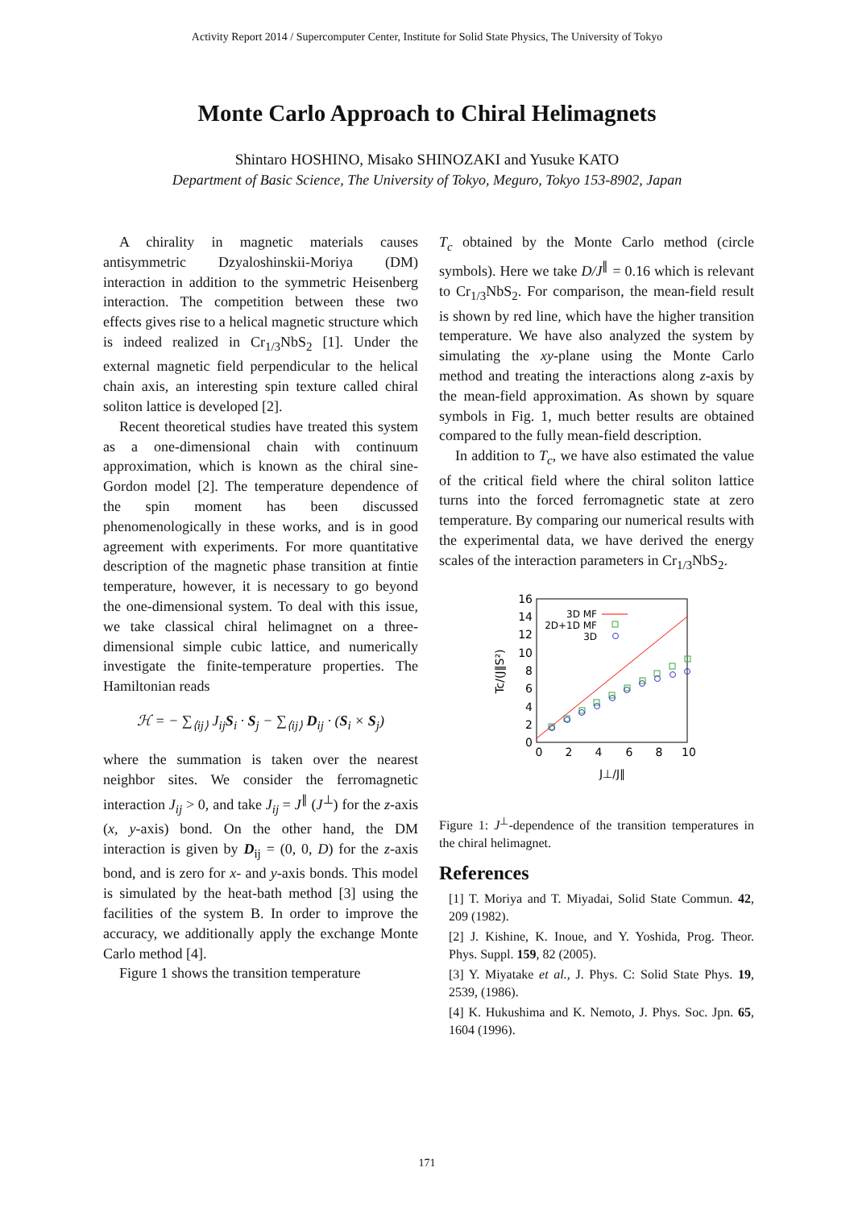Activity Report 2014 / Supercomputer Center, Institute for Solid State Physics, The University of Tokyo
Monte Carlo Approach to Chiral Helimagnets
Shintaro HOSHINO, Misako SHINOZAKI and Yusuke KATO
Department of Basic Science, The University of Tokyo, Meguro, Tokyo 153-8902, Japan
A chirality in magnetic materials causes antisymmetric Dzyaloshinskii-Moriya (DM) interaction in addition to the symmetric Heisenberg interaction. The competition between these two effects gives rise to a helical magnetic structure which is indeed realized in Cr<sub>1/3</sub>NbS<sub>2</sub> [1]. Under the external magnetic field perpendicular to the helical chain axis, an interesting spin texture called chiral soliton lattice is developed [2].
Recent theoretical studies have treated this system as a one-dimensional chain with continuum approximation, which is known as the chiral sine-Gordon model [2]. The temperature dependence of the spin moment has been discussed phenomenologically in these works, and is in good agreement with experiments. For more quantitative description of the magnetic phase transition at fintie temperature, however, it is necessary to go beyond the one-dimensional system. To deal with this issue, we take classical chiral helimagnet on a three-dimensional simple cubic lattice, and numerically investigate the finite-temperature properties. The Hamiltonian reads
ℋ = − ∑<sub>⟨ij⟩</sub> J<sub>ij</sub>S<sub>i</sub> · S<sub>j</sub> − ∑<sub>⟨ij⟩</sub> D<sub>ij</sub> · (S<sub>i</sub> × S<sub>j</sub>)
where the summation is taken over the nearest neighbor sites. We consider the ferromagnetic interaction J<sub>ij</sub> > 0, and take J<sub>ij</sub> = J<sup>∥</sup> (J<sup>⊥</sup>) for the z-axis (x, y-axis) bond. On the other hand, the DM interaction is given by D<sub>ij</sub> = (0, 0, D) for the z-axis bond, and is zero for x- and y-axis bonds. This model is simulated by the heat-bath method [3] using the facilities of the system B. In order to improve the accuracy, we additionally apply the exchange Monte Carlo method [4].
Figure 1 shows the transition temperature
T<sub>c</sub> obtained by the Monte Carlo method (circle symbols). Here we take D/J<sup>∥</sup> = 0.16 which is relevant to Cr<sub>1/3</sub>NbS<sub>2</sub>. For comparison, the mean-field result is shown by red line, which have the higher transition temperature. We have also analyzed the system by simulating the xy-plane using the Monte Carlo method and treating the interactions along z-axis by the mean-field approximation. As shown by square symbols in Fig. 1, much better results are obtained compared to the fully mean-field description.
In addition to T<sub>c</sub>, we have also estimated the value of the critical field where the chiral soliton lattice turns into the forced ferromagnetic state at zero temperature. By comparing our numerical results with the experimental data, we have derived the energy scales of the interaction parameters in Cr<sub>1/3</sub>NbS<sub>2</sub>.
16
14
12
10
8
6
4
2
0
0
2
4
6
8
10
J⊥/J∥
Tc/(J∥S²)
3D MF
2D+1D MF
3D
Figure 1: J<sup>⊥</sup>-dependence of the transition temperatures in the chiral helimagnet.
References
[1] T. Moriya and T. Miyadai, Solid State Commun. 42, 209 (1982).
[2] J. Kishine, K. Inoue, and Y. Yoshida, Prog. Theor. Phys. Suppl. 159, 82 (2005).
[3] Y. Miyatake et al., J. Phys. C: Solid State Phys. 19, 2539, (1986).
[4] K. Hukushima and K. Nemoto, J. Phys. Soc. Jpn. 65, 1604 (1996).
171